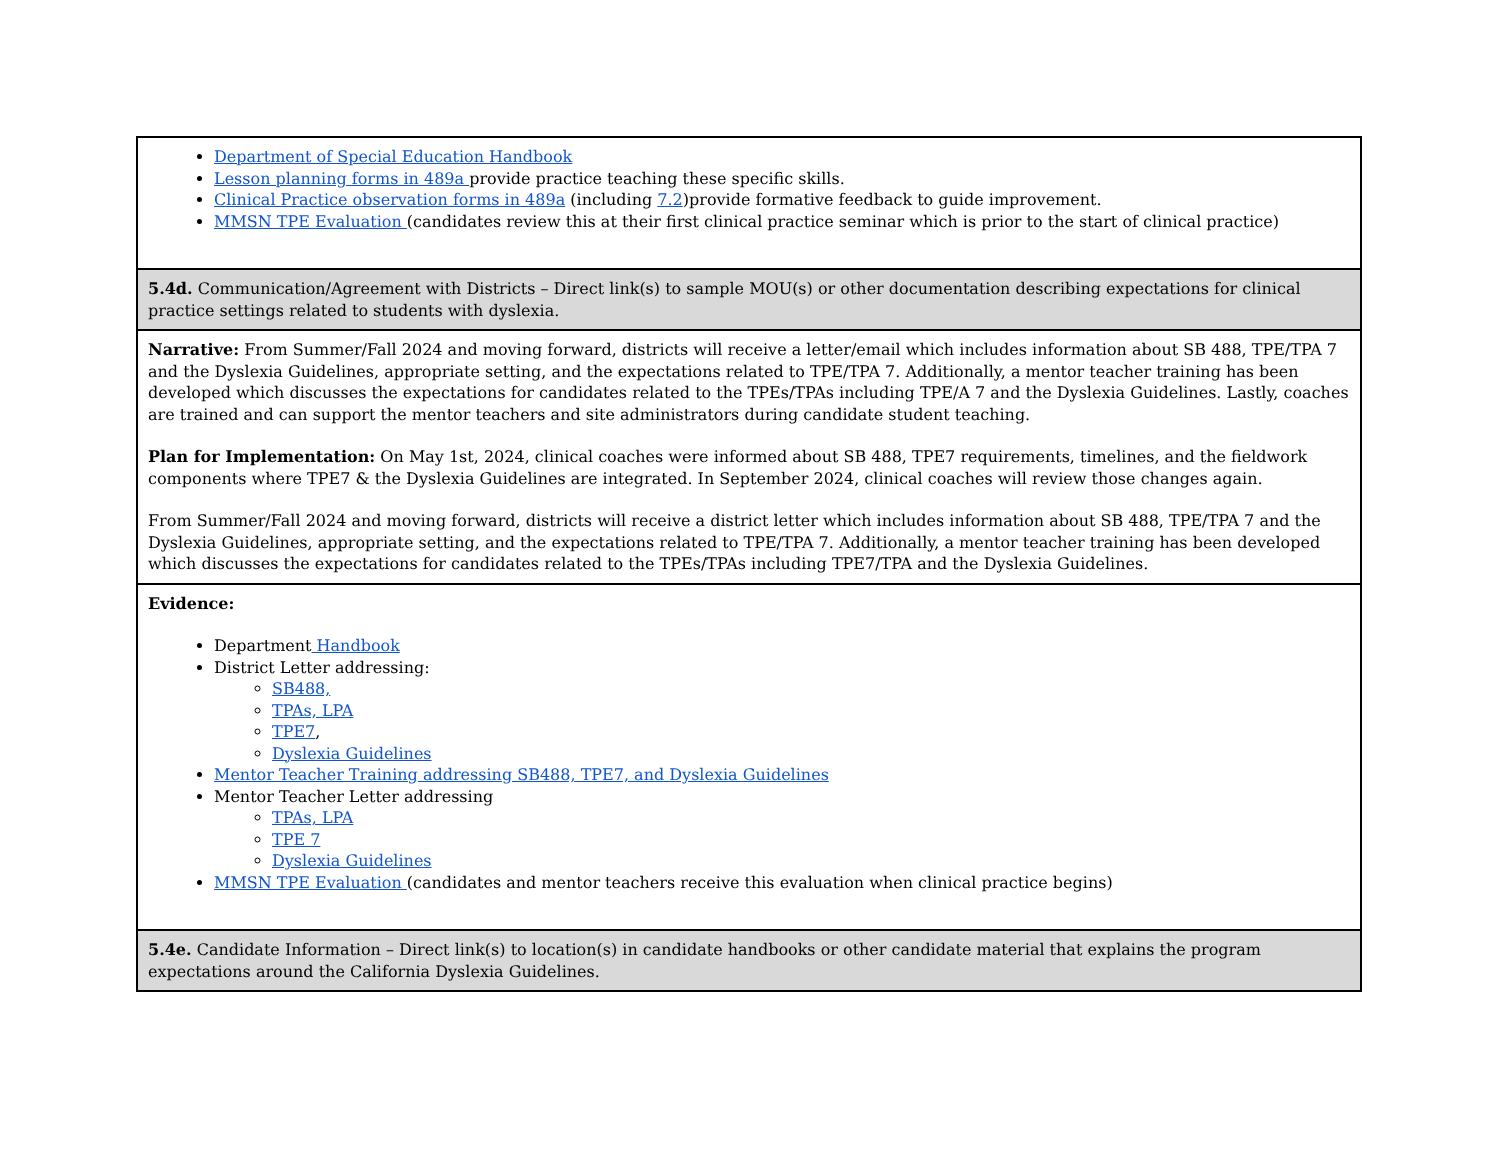| Department of Special Education Handbook Lesson planning forms in 489a provide practice teaching these specific skills. Clinical Practice observation forms in 489a (including 7.2 )provide formative feedback to guide improvement. MMSN TPE Evaluation (candidates review this at their first clinical practice seminar which is prior to the start of clinical practice) |
| 5.4d. Communication/Agreement with Districts – Direct link(s) to sample MOU(s) or other documentation describing expectations for clinical practice settings related to students with dyslexia. |
| Narrative: From Summer/Fall 2024 and moving forward, districts will receive a letter/email which includes information about SB 488, TPE/TPA 7 and the Dyslexia Guidelines, appropriate setting, and the expectations related to TPE/TPA 7. Additionally, a mentor teacher training has been developed which discusses the expectations for candidates related to the TPEs/TPAs including TPE/A 7 and the Dyslexia Guidelines. Lastly, coaches are trained and can support the mentor teachers and site administrators during candidate student teaching. Plan for Implementation: On May 1st, 2024, clinical coaches were informed about SB 488, TPE7 requirements, timelines, and the fieldwork components where TPE7 & the Dyslexia Guidelines are integrated. In September 2024, clinical coaches will review those changes again. From Summer/Fall 2024 and moving forward, districts will receive a district letter which includes information about SB 488, TPE/TPA 7 and the Dyslexia Guidelines, appropriate setting, and the expectations related to TPE/TPA 7. Additionally, a mentor teacher training has been developed which discusses the expectations for candidates related to the TPEs/TPAs including TPE7/TPA and the Dyslexia Guidelines. |
| Evidence: Department Handbook District Letter addressing: SB488, TPAs, LPA TPE7 , Dyslexia Guidelines Mentor Teacher Training addressing SB488, TPE7, and Dyslexia Guidelines Mentor Teacher Letter addressing TPAs, LPA TPE 7 Dyslexia Guidelines MMSN TPE Evaluation (candidates and mentor teachers receive this evaluation when clinical practice begins) |
| 5.4e. Candidate Information – Direct link(s) to location(s) in candidate handbooks or other candidate material that explains the program expectations around the California Dyslexia Guidelines. |